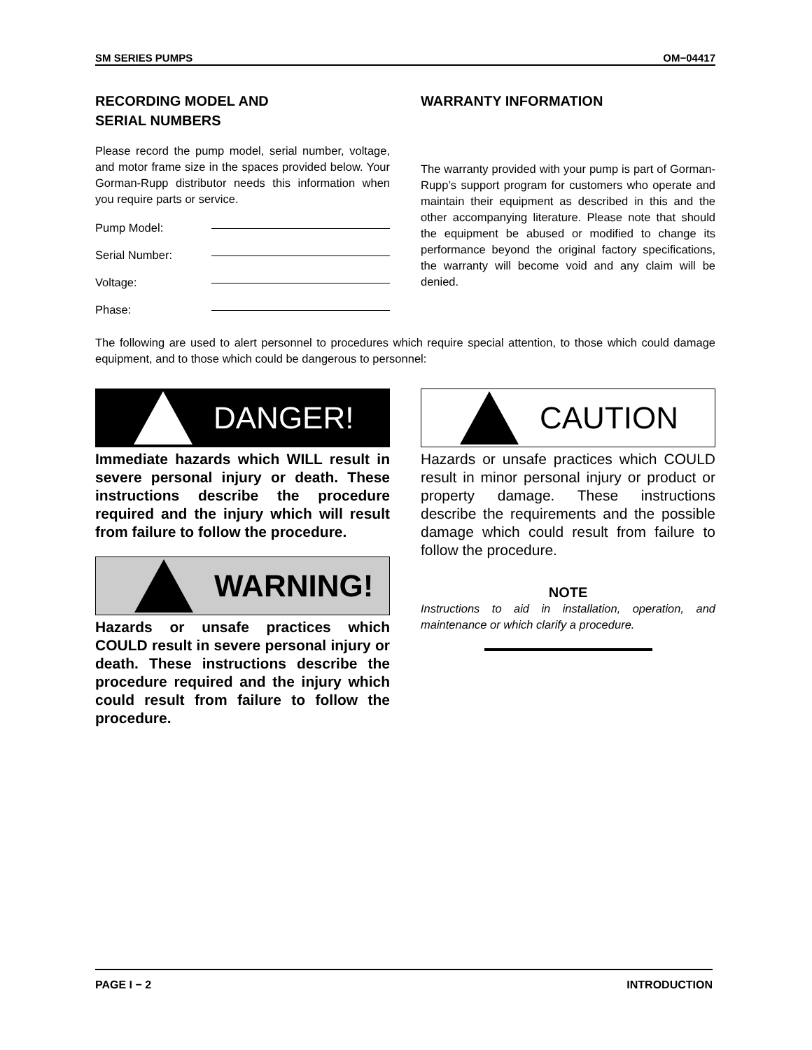SM SERIES PUMPS OM−04417
RECORDING MODEL AND
SERIAL NUMBERS
Please record the pump model, serial number, voltage, and motor frame size in the spaces provided below. Your Gorman-Rupp distributor needs this information when you require parts or service.
Pump Model:
Serial Number:
Voltage:
Phase:
WARRANTY INFORMATION
The warranty provided with your pump is part of Gorman-Rupp’s support program for customers who operate and maintain their equipment as described in this and the other accompanying literature. Please note that should the equipment be abused or modified to change its performance beyond the original factory specifications, the warranty will become void and any claim will be denied.
The following are used to alert personnel to procedures which require special attention, to those which could damage equipment, and to those which could be dangerous to personnel:
DANGER!
Immediate hazards which WILL result in severe personal injury or death. These instructions describe the procedure required and the injury which will result from failure to follow the procedure.
WARNING!
Hazards or unsafe practices which COULD result in severe personal injury or death. These instructions describe the procedure required and the injury which could result from failure to follow the procedure.
CAUTION
Hazards or unsafe practices which COULD result in minor personal injury or product or property damage. These instructions describe the requirements and the possible damage which could result from failure to follow the procedure.
NOTE
Instructions to aid in installation, operation, and maintenance or which clarify a procedure.
PAGE I − 2 INTRODUCTION